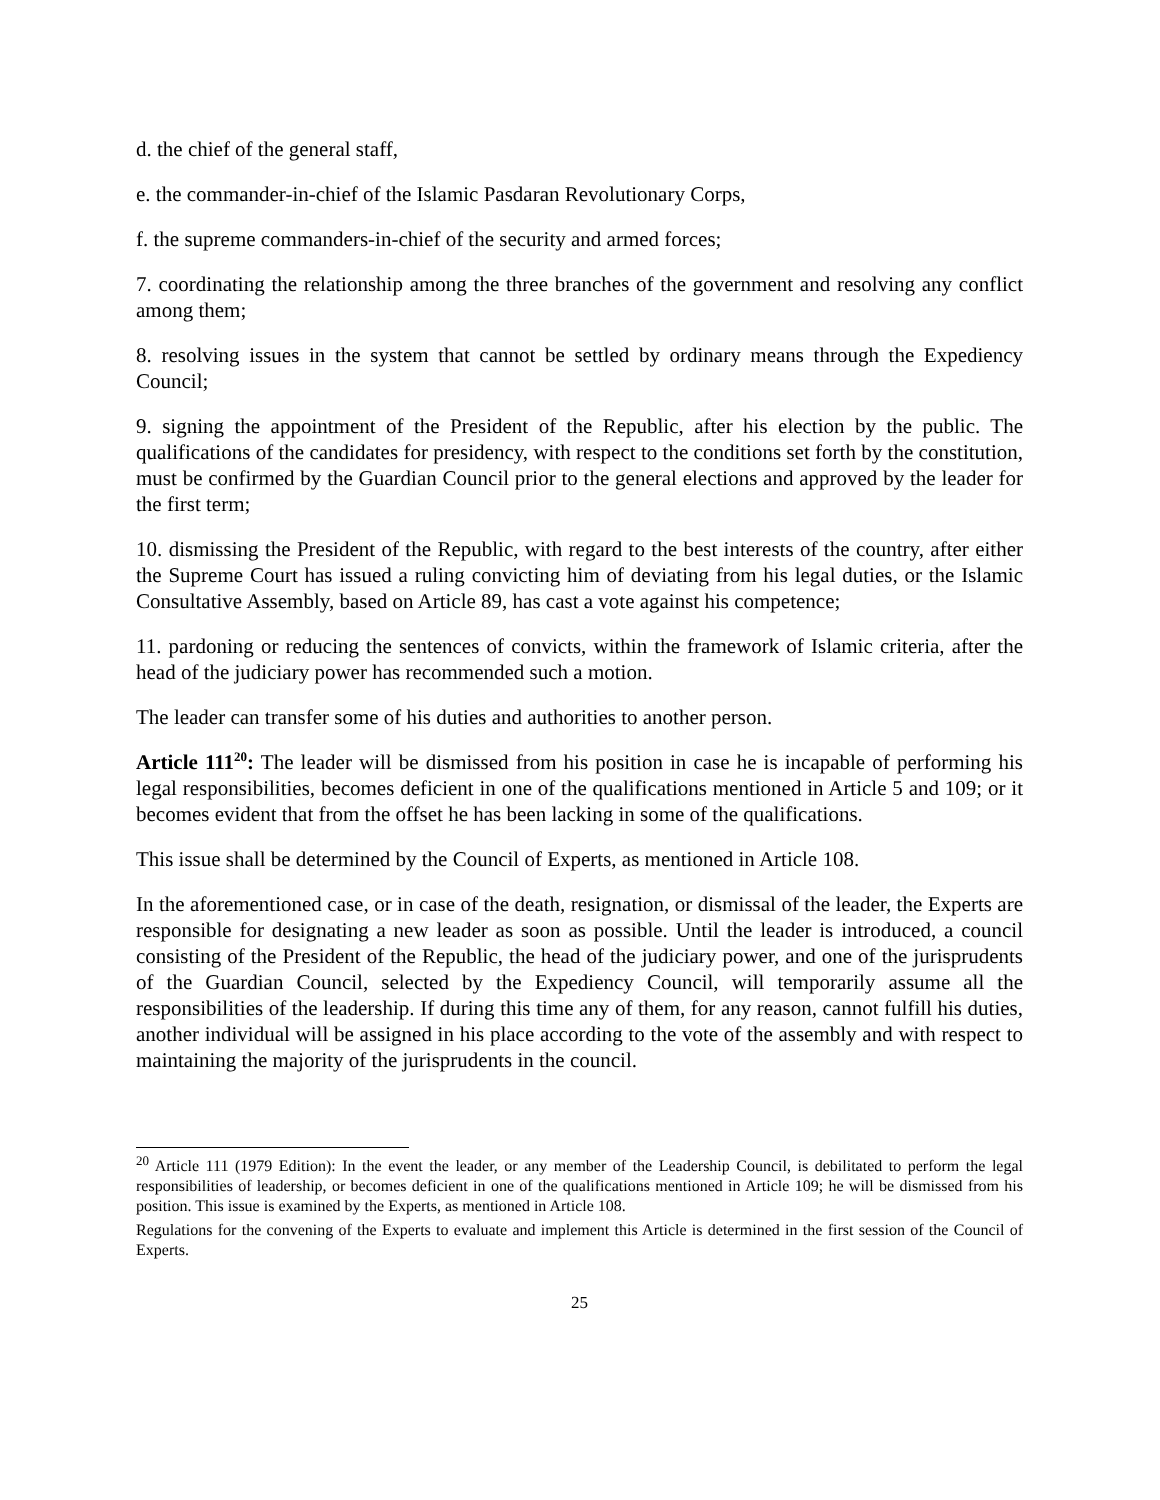d. the chief of the general staff,
e. the commander-in-chief of the Islamic Pasdaran Revolutionary Corps,
f. the supreme commanders-in-chief of the security and armed forces;
7. coordinating the relationship among the three branches of the government and resolving any conflict among them;
8. resolving issues in the system that cannot be settled by ordinary means through the Expediency Council;
9. signing the appointment of the President of the Republic, after his election by the public. The qualifications of the candidates for presidency, with respect to the conditions set forth by the constitution, must be confirmed by the Guardian Council prior to the general elections and approved by the leader for the first term;
10. dismissing the President of the Republic, with regard to the best interests of the country, after either the Supreme Court has issued a ruling convicting him of deviating from his legal duties, or the Islamic Consultative Assembly, based on Article 89, has cast a vote against his competence;
11. pardoning or reducing the sentences of convicts, within the framework of Islamic criteria, after the head of the judiciary power has recommended such a motion.
The leader can transfer some of his duties and authorities to another person.
Article 111<sup>20</sup>: The leader will be dismissed from his position in case he is incapable of performing his legal responsibilities, becomes deficient in one of the qualifications mentioned in Article 5 and 109; or it becomes evident that from the offset he has been lacking in some of the qualifications.
This issue shall be determined by the Council of Experts, as mentioned in Article 108.
In the aforementioned case, or in case of the death, resignation, or dismissal of the leader, the Experts are responsible for designating a new leader as soon as possible. Until the leader is introduced, a council consisting of the President of the Republic, the head of the judiciary power, and one of the jurisprudents of the Guardian Council, selected by the Expediency Council, will temporarily assume all the responsibilities of the leadership. If during this time any of them, for any reason, cannot fulfill his duties, another individual will be assigned in his place according to the vote of the assembly and with respect to maintaining the majority of the jurisprudents in the council.
<sup>20</sup> Article 111 (1979 Edition): In the event the leader, or any member of the Leadership Council, is debilitated to perform the legal responsibilities of leadership, or becomes deficient in one of the qualifications mentioned in Article 109; he will be dismissed from his position. This issue is examined by the Experts, as mentioned in Article 108.
Regulations for the convening of the Experts to evaluate and implement this Article is determined in the first session of the Council of Experts.
25